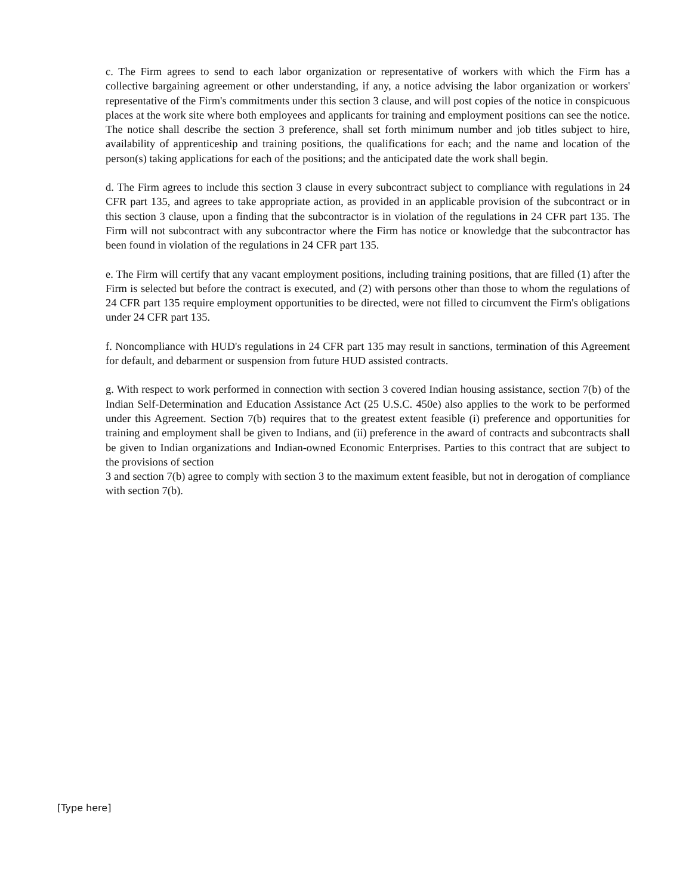c. The Firm agrees to send to each labor organization or representative of workers with which the Firm has a collective bargaining agreement or other understanding, if any, a notice advising the labor organization or workers' representative of the Firm's commitments under this section 3 clause, and will post copies of the notice in conspicuous places at the work site where both employees and applicants for training and employment positions can see the notice. The notice shall describe the section 3 preference, shall set forth minimum number and job titles subject to hire, availability of apprenticeship and training positions, the qualifications for each; and the name and location of the person(s) taking applications for each of the positions; and the anticipated date the work shall begin.
d. The Firm agrees to include this section 3 clause in every subcontract subject to compliance with regulations in 24 CFR part 135, and agrees to take appropriate action, as provided in an applicable provision of the subcontract or in this section 3 clause, upon a finding that the subcontractor is in violation of the regulations in 24 CFR part 135. The Firm will not subcontract with any subcontractor where the Firm has notice or knowledge that the subcontractor has been found in violation of the regulations in 24 CFR part 135.
e. The Firm will certify that any vacant employment positions, including training positions, that are filled (1) after the Firm is selected but before the contract is executed, and (2) with persons other than those to whom the regulations of 24 CFR part 135 require employment opportunities to be directed, were not filled to circumvent the Firm's obligations under 24 CFR part 135.
f. Noncompliance with HUD's regulations in 24 CFR part 135 may result in sanctions, termination of this Agreement for default, and debarment or suspension from future HUD assisted contracts.
g. With respect to work performed in connection with section 3 covered Indian housing assistance, section 7(b) of the Indian Self-Determination and Education Assistance Act (25 U.S.C. 450e) also applies to the work to be performed under this Agreement. Section 7(b) requires that to the greatest extent feasible (i) preference and opportunities for training and employment shall be given to Indians, and (ii) preference in the award of contracts and subcontracts shall be given to Indian organizations and Indian-owned Economic Enterprises. Parties to this contract that are subject to the provisions of section
3 and section 7(b) agree to comply with section 3 to the maximum extent feasible, but not in derogation of compliance with section 7(b).
[Type here]